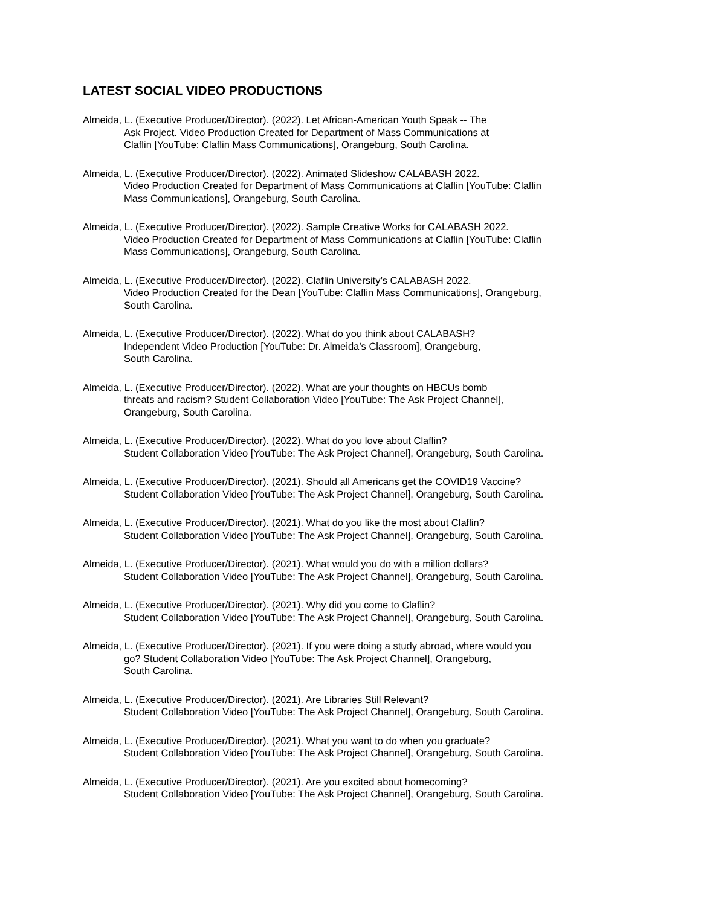LATEST SOCIAL VIDEO PRODUCTIONS
Almeida, L. (Executive Producer/Director). (2022). Let African-American Youth Speak -- The
Ask Project. Video Production Created for Department of Mass Communications at
Claflin [YouTube: Claflin Mass Communications], Orangeburg, South Carolina.
Almeida, L. (Executive Producer/Director). (2022). Animated Slideshow CALABASH 2022.
Video Production Created for Department of Mass Communications at Claflin [YouTube: Claflin
Mass Communications], Orangeburg, South Carolina.
Almeida, L. (Executive Producer/Director). (2022). Sample Creative Works for CALABASH 2022.
Video Production Created for Department of Mass Communications at Claflin [YouTube: Claflin
Mass Communications], Orangeburg, South Carolina.
Almeida, L. (Executive Producer/Director). (2022). Claflin University’s CALABASH 2022.
Video Production Created for the Dean [YouTube: Claflin Mass Communications], Orangeburg,
South Carolina.
Almeida, L. (Executive Producer/Director). (2022). What do you think about CALABASH?
Independent Video Production [YouTube: Dr. Almeida’s Classroom], Orangeburg,
South Carolina.
Almeida, L. (Executive Producer/Director). (2022). What are your thoughts on HBCUs bomb
threats and racism? Student Collaboration Video [YouTube: The Ask Project Channel],
Orangeburg, South Carolina.
Almeida, L. (Executive Producer/Director). (2022). What do you love about Claflin?
Student Collaboration Video [YouTube: The Ask Project Channel], Orangeburg, South Carolina.
Almeida, L. (Executive Producer/Director). (2021). Should all Americans get the COVID19 Vaccine?
Student Collaboration Video [YouTube: The Ask Project Channel], Orangeburg, South Carolina.
Almeida, L. (Executive Producer/Director). (2021). What do you like the most about Claflin?
Student Collaboration Video [YouTube: The Ask Project Channel], Orangeburg, South Carolina.
Almeida, L. (Executive Producer/Director). (2021). What would you do with a million dollars?
Student Collaboration Video [YouTube: The Ask Project Channel], Orangeburg, South Carolina.
Almeida, L. (Executive Producer/Director). (2021). Why did you come to Claflin?
Student Collaboration Video [YouTube: The Ask Project Channel], Orangeburg, South Carolina.
Almeida, L. (Executive Producer/Director). (2021). If you were doing a study abroad, where would you
go? Student Collaboration Video [YouTube: The Ask Project Channel], Orangeburg,
South Carolina.
Almeida, L. (Executive Producer/Director). (2021). Are Libraries Still Relevant?
Student Collaboration Video [YouTube: The Ask Project Channel], Orangeburg, South Carolina.
Almeida, L. (Executive Producer/Director). (2021). What you want to do when you graduate?
Student Collaboration Video [YouTube: The Ask Project Channel], Orangeburg, South Carolina.
Almeida, L. (Executive Producer/Director). (2021). Are you excited about homecoming?
Student Collaboration Video [YouTube: The Ask Project Channel], Orangeburg, South Carolina.